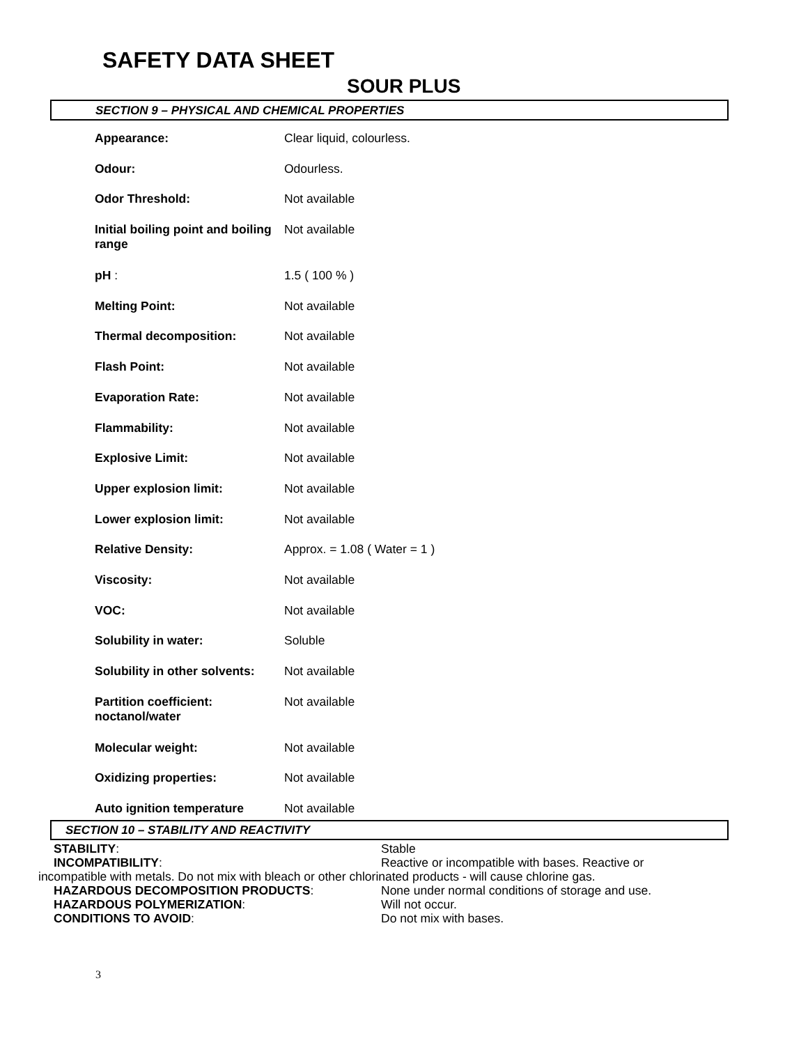SAFETY DATA SHEET
SOUR PLUS
SECTION 9 – PHYSICAL AND CHEMICAL PROPERTIES
| Appearance: | Clear liquid, colourless. |
| Odour: | Odourless. |
| Odor Threshold: | Not available |
| Initial boiling point and boiling range | Not available |
| pH : | 1.5 ( 100 % ) |
| Melting Point: | Not available |
| Thermal decomposition: | Not available |
| Flash Point: | Not available |
| Evaporation Rate: | Not available |
| Flammability: | Not available |
| Explosive Limit: | Not available |
| Upper explosion limit: | Not available |
| Lower explosion limit: | Not available |
| Relative Density: | Approx. = 1.08 ( Water = 1 ) |
| Viscosity: | Not available |
| VOC: | Not available |
| Solubility in water: | Soluble |
| Solubility in other solvents: | Not available |
| Partition coefficient: noctanol/water | Not available |
| Molecular weight: | Not available |
| Oxidizing properties: | Not available |
| Auto ignition temperature | Not available |
SECTION 10 – STABILITY AND REACTIVITY
STABILITY: Stable
INCOMPATIBILITY: Reactive or incompatible with bases. Reactive or
incompatible with metals. Do not mix with bleach or other chlorinated products - will cause chlorine gas.
HAZARDOUS DECOMPOSITION PRODUCTS: None under normal conditions of storage and use.
HAZARDOUS POLYMERIZATION: Will not occur.
CONDITIONS TO AVOID: Do not mix with bases.
3